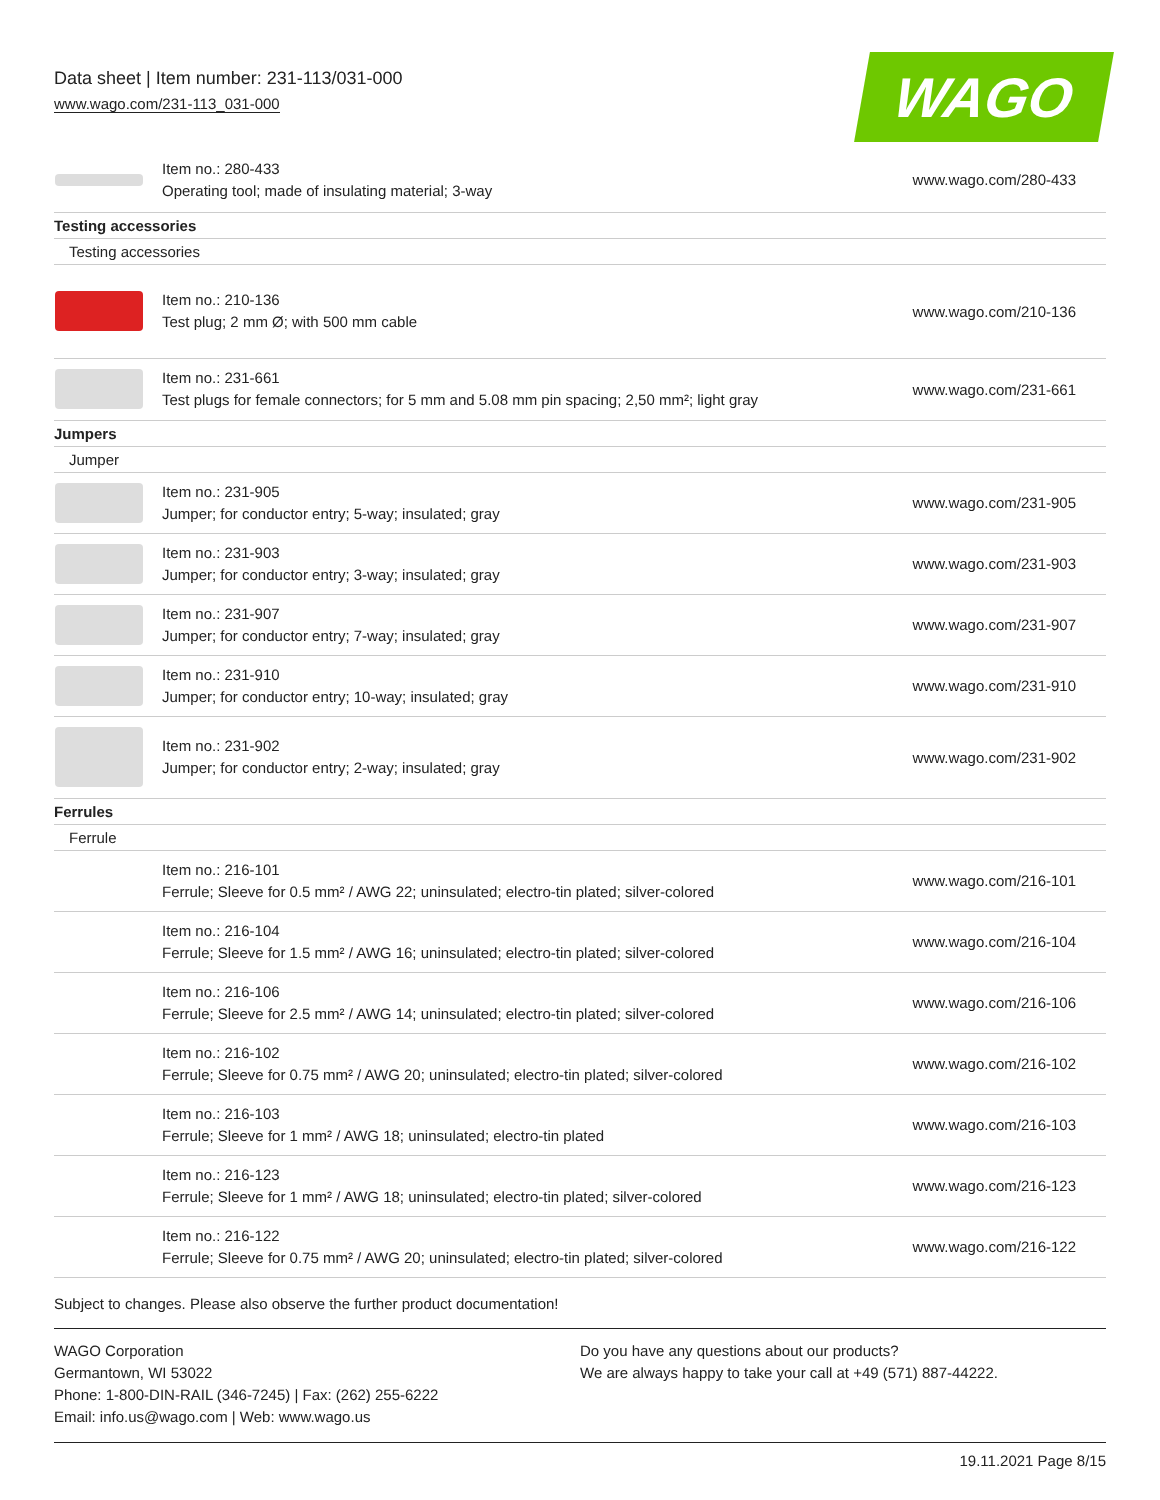Data sheet | Item number: 231-113/031-000
www.wago.com/231-113_031-000
WAGO
| | Item no.: 280-433 Operating tool; made of insulating material; 3-way | www.wago.com/280-433 |
| Testing accessories | | |
| Testing accessories | | |
| | Item no.: 210-136 Test plug; 2 mm Ø; with 500 mm cable | www.wago.com/210-136 |
| | Item no.: 231-661 Test plugs for female connectors; for 5 mm and 5.08 mm pin spacing; 2,50 mm²; light gray | www.wago.com/231-661 |
| Jumpers | | |
| Jumper | | |
| | Item no.: 231-905 Jumper; for conductor entry; 5-way; insulated; gray | www.wago.com/231-905 |
| | Item no.: 231-903 Jumper; for conductor entry; 3-way; insulated; gray | www.wago.com/231-903 |
| | Item no.: 231-907 Jumper; for conductor entry; 7-way; insulated; gray | www.wago.com/231-907 |
| | Item no.: 231-910 Jumper; for conductor entry; 10-way; insulated; gray | www.wago.com/231-910 |
| | Item no.: 231-902 Jumper; for conductor entry; 2-way; insulated; gray | www.wago.com/231-902 |
| Ferrules | | |
| Ferrule | | |
| | Item no.: 216-101 Ferrule; Sleeve for 0.5 mm² / AWG 22; uninsulated; electro-tin plated; silver-colored | www.wago.com/216-101 |
| | Item no.: 216-104 Ferrule; Sleeve for 1.5 mm² / AWG 16; uninsulated; electro-tin plated; silver-colored | www.wago.com/216-104 |
| | Item no.: 216-106 Ferrule; Sleeve for 2.5 mm² / AWG 14; uninsulated; electro-tin plated; silver-colored | www.wago.com/216-106 |
| | Item no.: 216-102 Ferrule; Sleeve for 0.75 mm² / AWG 20; uninsulated; electro-tin plated; silver-colored | www.wago.com/216-102 |
| | Item no.: 216-103 Ferrule; Sleeve for 1 mm² / AWG 18; uninsulated; electro-tin plated | www.wago.com/216-103 |
| | Item no.: 216-123 Ferrule; Sleeve for 1 mm² / AWG 18; uninsulated; electro-tin plated; silver-colored | www.wago.com/216-123 |
| | Item no.: 216-122 Ferrule; Sleeve for 0.75 mm² / AWG 20; uninsulated; electro-tin plated; silver-colored | www.wago.com/216-122 |
Subject to changes. Please also observe the further product documentation!
WAGO Corporation
Germantown, WI 53022
Phone: 1-800-DIN-RAIL (346-7245) | Fax: (262) 255-6222
Email: info.us@wago.com | Web: www.wago.us
Do you have any questions about our products?
We are always happy to take your call at +49 (571) 887-44222.
19.11.2021 Page 8/15